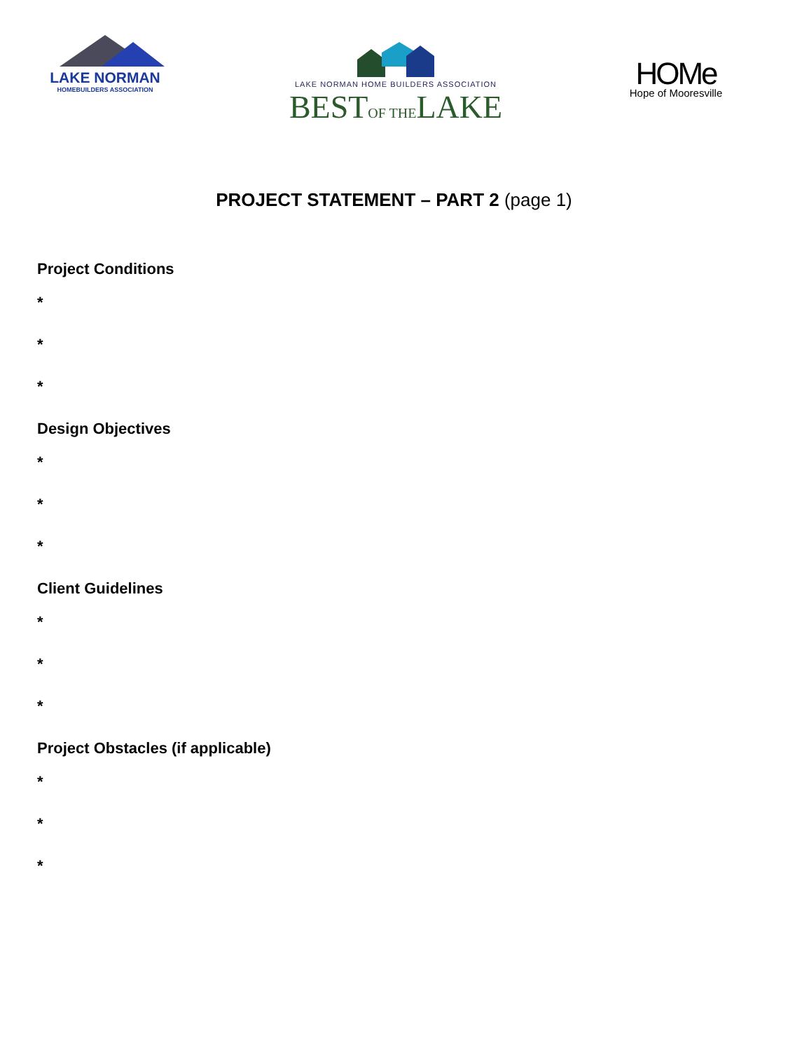LAKE NORMAN
HOMEBUILDERS ASSOCIATION
LAKE NORMAN HOME BUILDERS ASSOCIATION
BESTOF THELAKE
HOMe
Hope of Mooresville
PROJECT STATEMENT – PART 2 (page 1)
Project Conditions
*
*
*
Design Objectives
*
*
*
Client Guidelines
*
*
*
Project Obstacles (if applicable)
*
*
*